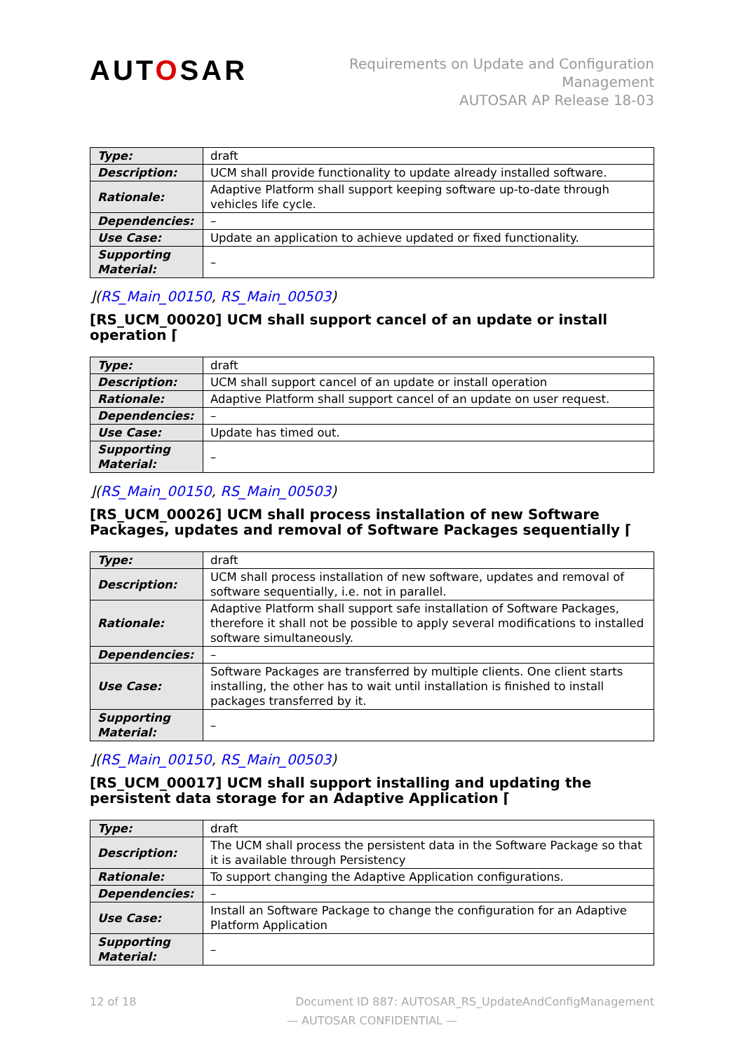AUTOSAR
Requirements on Update and Configuration
Management
AUTOSAR AP Release 18-03
| Type: | draft |
| Description: | UCM shall provide functionality to update already installed software. |
| Rationale: | Adaptive Platform shall support keeping software up-to-date through vehicles life cycle. |
| Dependencies: | – |
| Use Case: | Update an application to achieve updated or fixed functionality. |
| Supporting Material: | – |
⌋(RS_Main_00150, RS_Main_00503)
[RS_UCM_00020] UCM shall support cancel of an update or install operation ⌈
| Type: | draft |
| Description: | UCM shall support cancel of an update or install operation |
| Rationale: | Adaptive Platform shall support cancel of an update on user request. |
| Dependencies: | – |
| Use Case: | Update has timed out. |
| Supporting Material: | – |
⌋(RS_Main_00150, RS_Main_00503)
[RS_UCM_00026] UCM shall process installation of new Software Packages, updates and removal of Software Packages sequentially ⌈
| Type: | draft |
| Description: | UCM shall process installation of new software, updates and removal of software sequentially, i.e. not in parallel. |
| Rationale: | Adaptive Platform shall support safe installation of Software Packages, therefore it shall not be possible to apply several modifications to installed software simultaneously. |
| Dependencies: | – |
| Use Case: | Software Packages are transferred by multiple clients. One client starts installing, the other has to wait until installation is finished to install packages transferred by it. |
| Supporting Material: | – |
⌋(RS_Main_00150, RS_Main_00503)
[RS_UCM_00017] UCM shall support installing and updating the persistent data storage for an Adaptive Application ⌈
| Type: | draft |
| Description: | The UCM shall process the persistent data in the Software Package so that it is available through Persistency |
| Rationale: | To support changing the Adaptive Application configurations. |
| Dependencies: | – |
| Use Case: | Install an Software Package to change the configuration for an Adaptive Platform Application |
| Supporting Material: | – |
12 of 18 Document ID 887: AUTOSAR_RS_UpdateAndConfigManagement
— AUTOSAR CONFIDENTIAL —